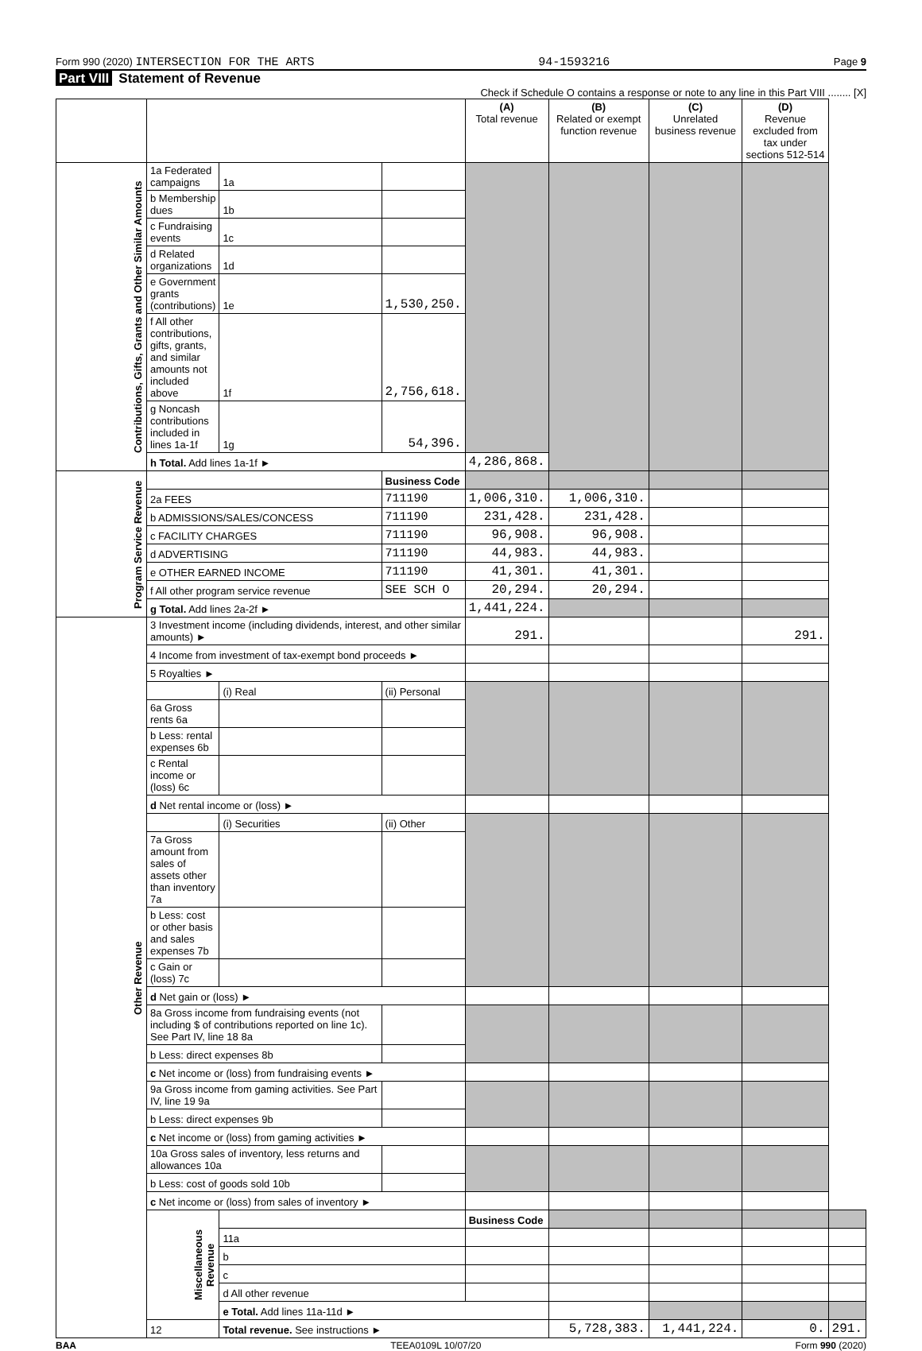Form 990 (2020) INTERSECTION FOR THE ARTS 94-1593216 Page 9
Part VIII Statement of Revenue
Check if Schedule O contains a response or note to any line in this Part VIII ........ [X]
| | | | | (A) Total revenue | (B) Related or exempt function revenue | (C) Unrelated business revenue | (D) Revenue excluded from tax under sections 512-514 | |
| --- | --- | --- | --- | --- | --- | --- | --- | --- |
| Contributions, Gifts, Grants and Other Similar Amounts | 1a Federated campaigns | 1a | | | | | | |
| | b Membership dues | 1b | | | | | | |
| | c Fundraising events | 1c | | | | | | |
| | d Related organizations | 1d | | | | | | |
| | e Government grants (contributions) | 1e | 1,530,250. | | | | | |
| | f All other contributions, gifts, grants, and similar amounts not included above | 1f | 2,756,618. | | | | | |
| | g Noncash contributions included in lines 1a-1f | 1g | 54,396. | | | | | |
| | h Total. Add lines 1a-1f ► | | | 4,286,868. | | | | |
| Program Service Revenue | | | Business Code | | | | | |
| | 2a FEES | | 711190 | 1,006,310. | 1,006,310. | | | |
| | b ADMISSIONS/SALES/CONCESS | | 711190 | 231,428. | 231,428. | | | |
| | c FACILITY CHARGES | | 711190 | 96,908. | 96,908. | | | |
| | d ADVERTISING | | 711190 | 44,983. | 44,983. | | | |
| | e OTHER EARNED INCOME | | 711190 | 41,301. | 41,301. | | | |
| | f All other program service revenue | | SEE SCH O | 20,294. | 20,294. | | | |
| | g Total. Add lines 2a-2f ► | | | 1,441,224. | | | | |
| Other Revenue | 3 Investment income (including dividends, interest, and other similar amounts) ► | | | 291. | | | 291. | |
| | 4 Income from investment of tax-exempt bond proceeds ► | | | | | | | |
| | 5 Royalties ► | | | | | | | |
| | | (i) Real | (ii) Personal | | | | | |
| | 6a Gross rents 6a | | | | | | | |
| | b Less: rental expenses 6b | | | | | | | |
| | c Rental income or (loss) 6c | | | | | | | |
| | d Net rental income or (loss) ► | | | | | | | |
| | | (i) Securities | (ii) Other | | | | | |
| | 7a Gross amount from sales of assets other than inventory 7a | | | | | | | |
| | b Less: cost or other basis and sales expenses 7b | | | | | | | |
| | c Gain or (loss) 7c | | | | | | | |
| | d Net gain or (loss) ► | | | | | | | |
| | 8a Gross income from fundraising events (not including $ of contributions reported on line 1c). See Part IV, line 18 8a | | | | | | | |
| | b Less: direct expenses 8b | | | | | | | |
| | c Net income or (loss) from fundraising events ► | | | | | | | |
| | 9a Gross income from gaming activities. See Part IV, line 19 9a | | | | | | | |
| | b Less: direct expenses 9b | | | | | | | |
| | c Net income or (loss) from gaming activities ► | | | | | | | |
| | 10a Gross sales of inventory, less returns and allowances 10a | | | | | | | |
| | b Less: cost of goods sold 10b | | | | | | | |
| | c Net income or (loss) from sales of inventory ► | | | | | | | |
| | Miscellaneous Revenue | | | Business Code | | | | |
| | | 11a | | | | | | |
| | | b | | | | | | |
| | | c | | | | | | |
| | | d All other revenue | | | | | | |
| | | e Total. Add lines 11a-11d ► | | | | | | |
| | 12 | Total revenue. See instructions ► | | | 5,728,383. | 1,441,224. | 0. | 291. |
BAA TEEA0109L 10/07/20 Form 990 (2020)